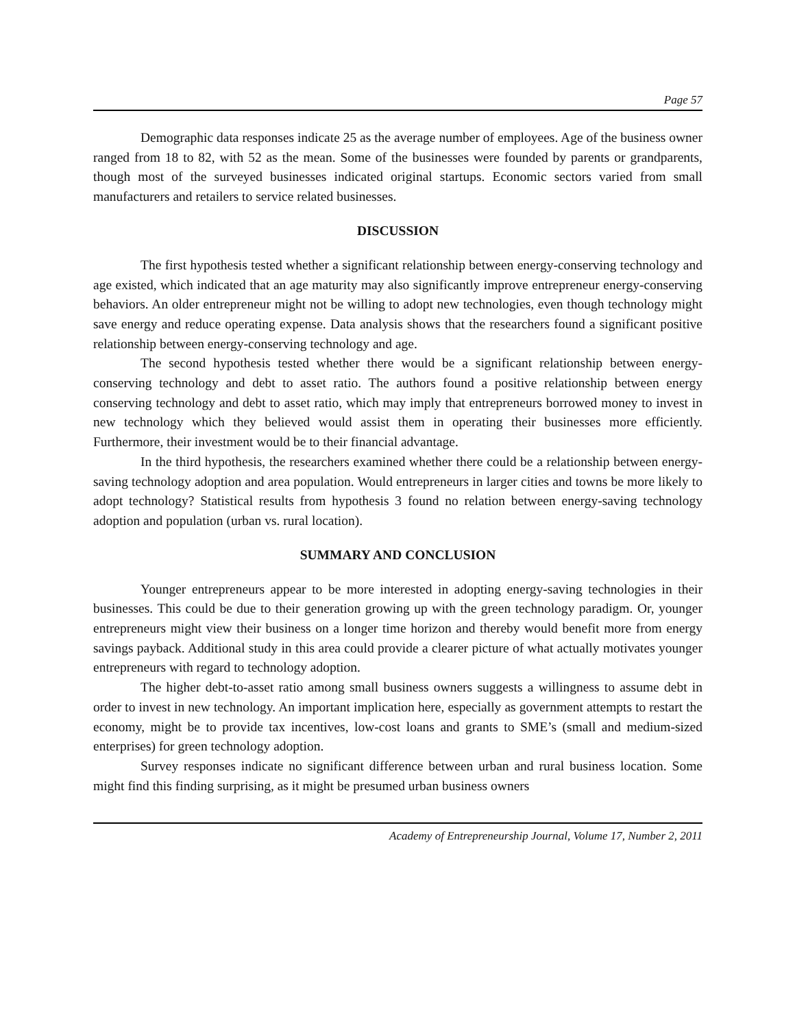Page 57
Demographic data responses indicate 25 as the average number of employees. Age of the business owner ranged from 18 to 82, with 52 as the mean. Some of the businesses were founded by parents or grandparents, though most of the surveyed businesses indicated original startups. Economic sectors varied from small manufacturers and retailers to service related businesses.
DISCUSSION
The first hypothesis tested whether a significant relationship between energy-conserving technology and age existed, which indicated that an age maturity may also significantly improve entrepreneur energy-conserving behaviors. An older entrepreneur might not be willing to adopt new technologies, even though technology might save energy and reduce operating expense. Data analysis shows that the researchers found a significant positive relationship between energy-conserving technology and age.
The second hypothesis tested whether there would be a significant relationship between energy-conserving technology and debt to asset ratio. The authors found a positive relationship between energy conserving technology and debt to asset ratio, which may imply that entrepreneurs borrowed money to invest in new technology which they believed would assist them in operating their businesses more efficiently. Furthermore, their investment would be to their financial advantage.
In the third hypothesis, the researchers examined whether there could be a relationship between energy-saving technology adoption and area population. Would entrepreneurs in larger cities and towns be more likely to adopt technology? Statistical results from hypothesis 3 found no relation between energy-saving technology adoption and population (urban vs. rural location).
SUMMARY AND CONCLUSION
Younger entrepreneurs appear to be more interested in adopting energy-saving technologies in their businesses. This could be due to their generation growing up with the green technology paradigm. Or, younger entrepreneurs might view their business on a longer time horizon and thereby would benefit more from energy savings payback. Additional study in this area could provide a clearer picture of what actually motivates younger entrepreneurs with regard to technology adoption.
The higher debt-to-asset ratio among small business owners suggests a willingness to assume debt in order to invest in new technology. An important implication here, especially as government attempts to restart the economy, might be to provide tax incentives, low-cost loans and grants to SME’s (small and medium-sized enterprises) for green technology adoption.
Survey responses indicate no significant difference between urban and rural business location. Some might find this finding surprising, as it might be presumed urban business owners
Academy of Entrepreneurship Journal, Volume 17, Number 2, 2011